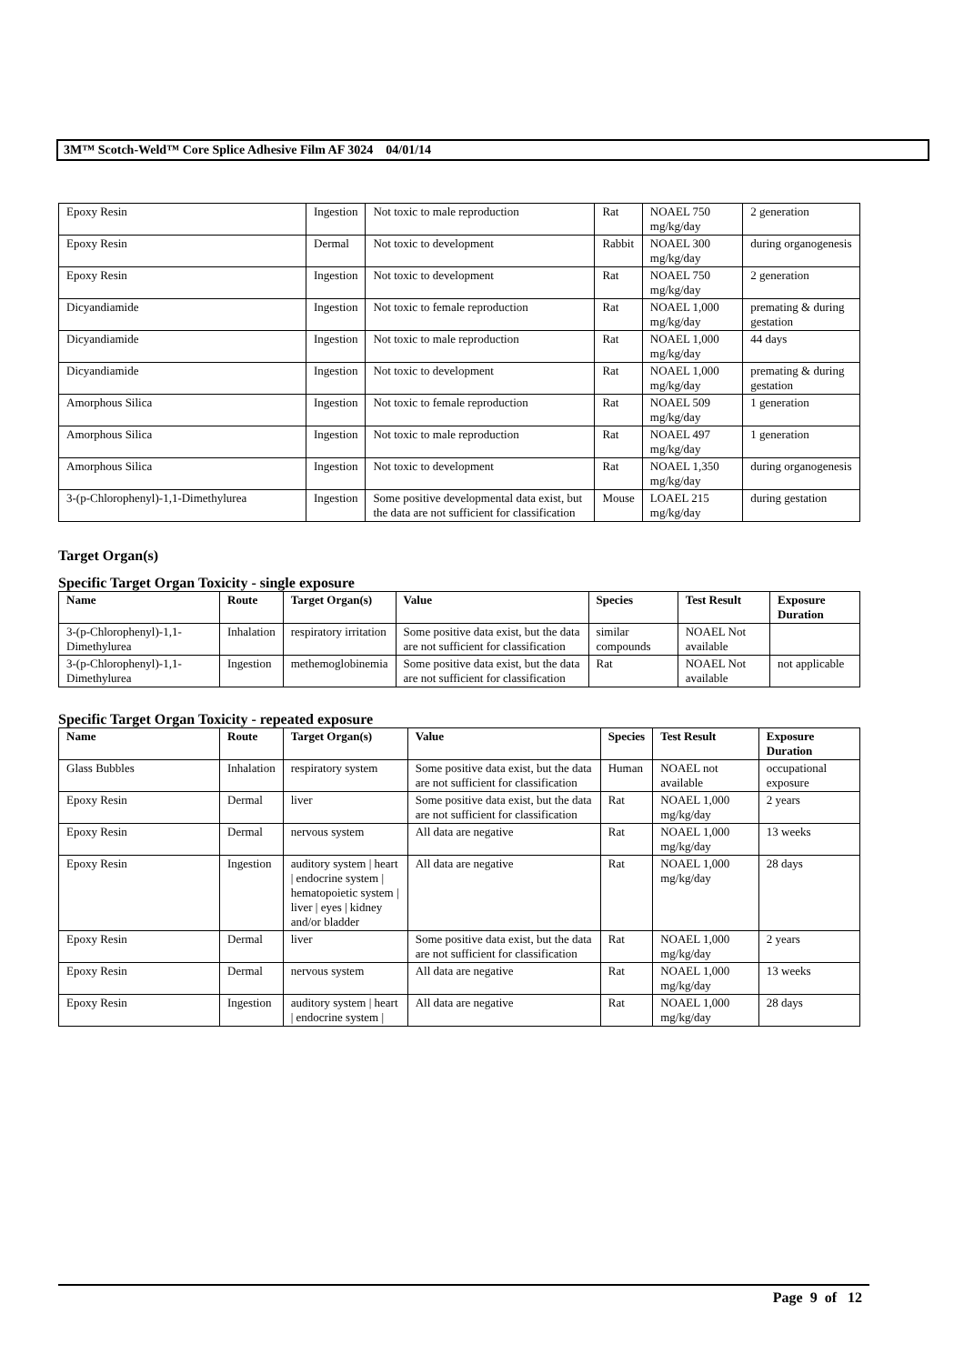3M™ Scotch-Weld™ Core Splice Adhesive Film AF 3024 04/01/14
| Epoxy Resin | Ingestion | Not toxic to male reproduction | Rat | NOAEL 750 mg/kg/day | 2 generation |
| Epoxy Resin | Dermal | Not toxic to development | Rabbit | NOAEL 300 mg/kg/day | during organogenesis |
| Epoxy Resin | Ingestion | Not toxic to development | Rat | NOAEL 750 mg/kg/day | 2 generation |
| Dicyandiamide | Ingestion | Not toxic to female reproduction | Rat | NOAEL 1,000 mg/kg/day | premating & during gestation |
| Dicyandiamide | Ingestion | Not toxic to male reproduction | Rat | NOAEL 1,000 mg/kg/day | 44 days |
| Dicyandiamide | Ingestion | Not toxic to development | Rat | NOAEL 1,000 mg/kg/day | premating & during gestation |
| Amorphous Silica | Ingestion | Not toxic to female reproduction | Rat | NOAEL 509 mg/kg/day | 1 generation |
| Amorphous Silica | Ingestion | Not toxic to male reproduction | Rat | NOAEL 497 mg/kg/day | 1 generation |
| Amorphous Silica | Ingestion | Not toxic to development | Rat | NOAEL 1,350 mg/kg/day | during organogenesis |
| 3-(p-Chlorophenyl)-1,1-Dimethylurea | Ingestion | Some positive developmental data exist, but the data are not sufficient for classification | Mouse | LOAEL 215 mg/kg/day | during gestation |
Target Organ(s)
Specific Target Organ Toxicity - single exposure
| Name | Route | Target Organ(s) | Value | Species | Test Result | Exposure Duration |
| --- | --- | --- | --- | --- | --- | --- |
| 3-(p-Chlorophenyl)-1,1-Dimethylurea | Inhalation | respiratory irritation | Some positive data exist, but the data are not sufficient for classification | similar compounds | NOAEL Not available | |
| 3-(p-Chlorophenyl)-1,1-Dimethylurea | Ingestion | methemoglobinemia | Some positive data exist, but the data are not sufficient for classification | Rat | NOAEL Not available | not applicable |
Specific Target Organ Toxicity - repeated exposure
| Name | Route | Target Organ(s) | Value | Species | Test Result | Exposure Duration |
| --- | --- | --- | --- | --- | --- | --- |
| Glass Bubbles | Inhalation | respiratory system | Some positive data exist, but the data are not sufficient for classification | Human | NOAEL not available | occupational exposure |
| Epoxy Resin | Dermal | liver | Some positive data exist, but the data are not sufficient for classification | Rat | NOAEL 1,000 mg/kg/day | 2 years |
| Epoxy Resin | Dermal | nervous system | All data are negative | Rat | NOAEL 1,000 mg/kg/day | 13 weeks |
| Epoxy Resin | Ingestion | auditory system / heart / endocrine system / hematopoietic system / liver / eyes / kidney and/or bladder | All data are negative | Rat | NOAEL 1,000 mg/kg/day | 28 days |
| Epoxy Resin | Dermal | liver | Some positive data exist, but the data are not sufficient for classification | Rat | NOAEL 1,000 mg/kg/day | 2 years |
| Epoxy Resin | Dermal | nervous system | All data are negative | Rat | NOAEL 1,000 mg/kg/day | 13 weeks |
| Epoxy Resin | Ingestion | auditory system / heart / endocrine system / | All data are negative | Rat | NOAEL 1,000 mg/kg/day | 28 days |
Page 9 of 12